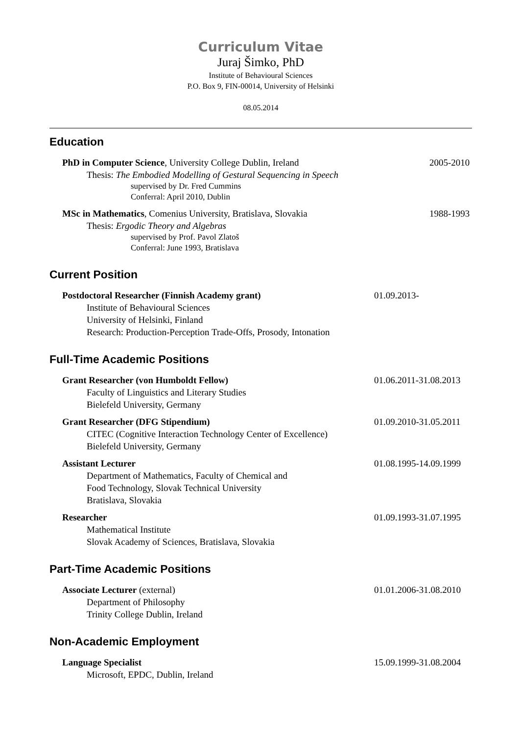Curriculum Vitae
Juraj Šimko, PhD
Institute of Behavioural Sciences
P.O. Box 9, FIN-00014, University of Helsinki
08.05.2014
Education
PhD in Computer Science, University College Dublin, Ireland
Thesis: The Embodied Modelling of Gestural Sequencing in Speech
supervised by Dr. Fred Cummins
Conferral: April 2010, Dublin
2005-2010
MSc in Mathematics, Comenius University, Bratislava, Slovakia
Thesis: Ergodic Theory and Algebras
supervised by Prof. Pavol Zlatoš
Conferral: June 1993, Bratislava
1988-1993
Current Position
Postdoctoral Researcher (Finnish Academy grant)
Institute of Behavioural Sciences
University of Helsinki, Finland
Research: Production-Perception Trade-Offs, Prosody, Intonation
01.09.2013-
Full-Time Academic Positions
Grant Researcher (von Humboldt Fellow)
Faculty of Linguistics and Literary Studies
Bielefeld University, Germany
01.06.2011-31.08.2013
Grant Researcher (DFG Stipendium)
CITEC (Cognitive Interaction Technology Center of Excellence)
Bielefeld University, Germany
01.09.2010-31.05.2011
Assistant Lecturer
Department of Mathematics, Faculty of Chemical and
Food Technology, Slovak Technical University
Bratislava, Slovakia
01.08.1995-14.09.1999
Researcher
Mathematical Institute
Slovak Academy of Sciences, Bratislava, Slovakia
01.09.1993-31.07.1995
Part-Time Academic Positions
Associate Lecturer (external)
Department of Philosophy
Trinity College Dublin, Ireland
01.01.2006-31.08.2010
Non-Academic Employment
Language Specialist
Microsoft, EPDC, Dublin, Ireland
15.09.1999-31.08.2004